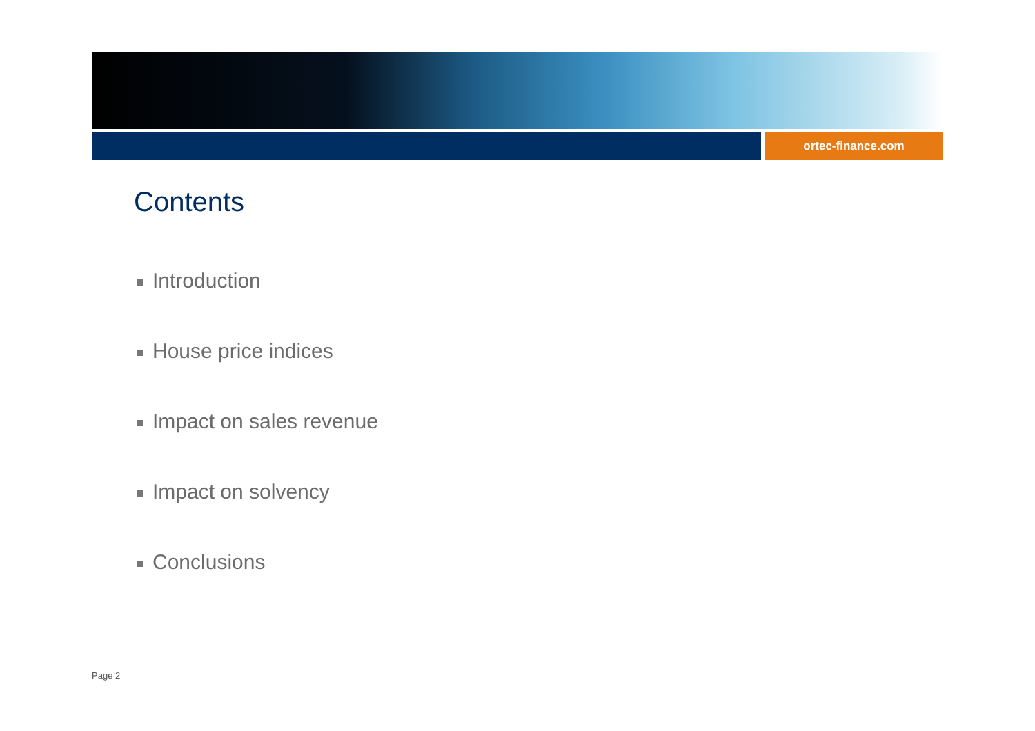ortec-finance.com
Contents
Introduction
House price indices
Impact on sales revenue
Impact on solvency
Conclusions
Page 2